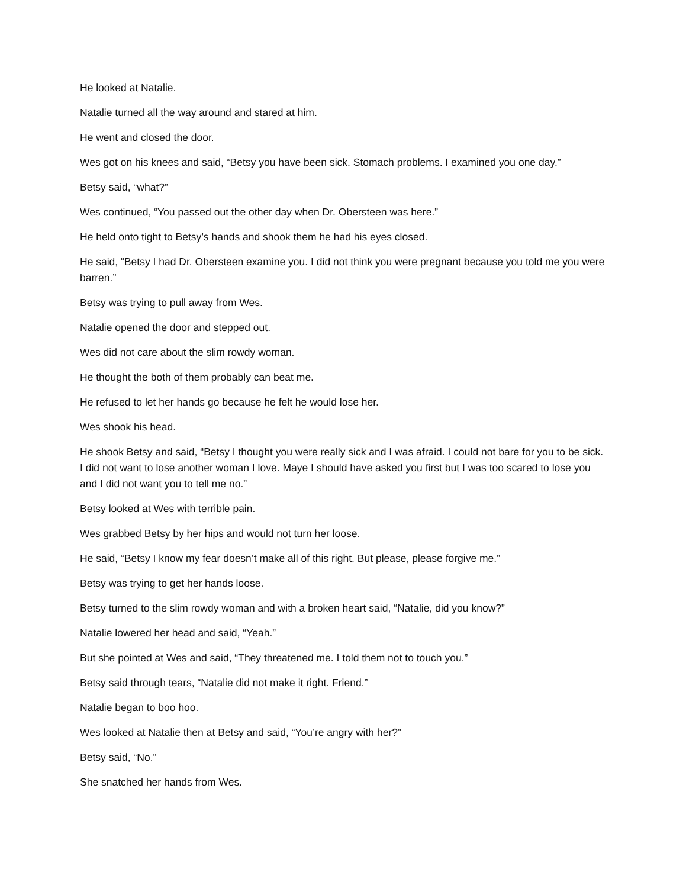He looked at Natalie.
Natalie turned all the way around and stared at him.
He went and closed the door.
Wes got on his knees and said, “Betsy you have been sick. Stomach problems. I examined you one day.”
Betsy said, “what?”
Wes continued, “You passed out the other day when Dr. Obersteen was here.”
He held onto tight to Betsy’s hands and shook them he had his eyes closed.
He said, “Betsy I had Dr. Obersteen examine you. I did not think you were pregnant because you told me you were barren.”
Betsy was trying to pull away from Wes.
Natalie opened the door and stepped out.
Wes did not care about the slim rowdy woman.
He thought the both of them probably can beat me.
He refused to let her hands go because he felt he would lose her.
Wes shook his head.
He shook Betsy and said, “Betsy I thought you were really sick and I was afraid. I could not bare for you to be sick. I did not want to lose another woman I love. Maye I should have asked you first but I was too scared to lose you and I did not want you to tell me no.”
Betsy looked at Wes with terrible pain.
Wes grabbed Betsy by her hips and would not turn her loose.
He said, “Betsy I know my fear doesn’t make all of this right. But please, please forgive me.”
Betsy was trying to get her hands loose.
Betsy turned to the slim rowdy woman and with a broken heart said, “Natalie, did you know?”
Natalie lowered her head and said, “Yeah.”
But she pointed at Wes and said, “They threatened me. I told them not to touch you.”
Betsy said through tears, “Natalie did not make it right. Friend.”
Natalie began to boo hoo.
Wes looked at Natalie then at Betsy and said, “You’re angry with her?”
Betsy said, “No.”
She snatched her hands from Wes.